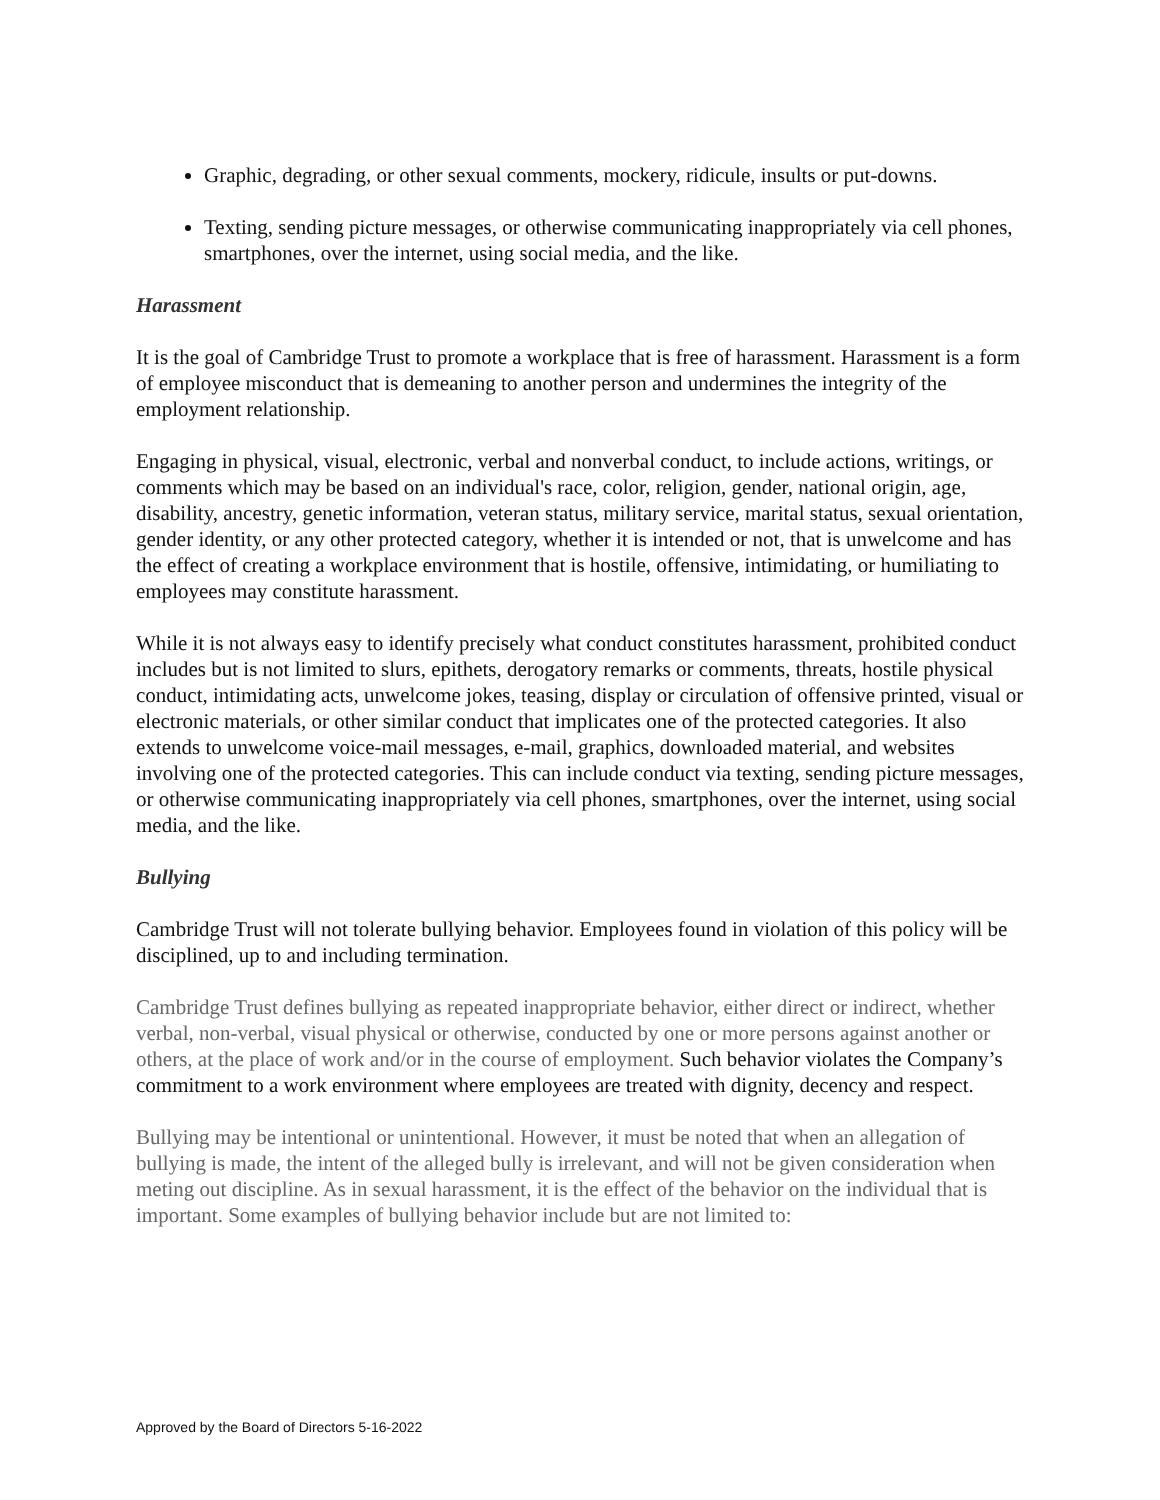Graphic, degrading, or other sexual comments, mockery, ridicule, insults or put-downs.
Texting, sending picture messages, or otherwise communicating inappropriately via cell phones, smartphones, over the internet, using social media, and the like.
Harassment
It is the goal of Cambridge Trust to promote a workplace that is free of harassment. Harassment is a form of employee misconduct that is demeaning to another person and undermines the integrity of the employment relationship.
Engaging in physical, visual, electronic, verbal and nonverbal conduct, to include actions, writings, or comments which may be based on an individual's race, color, religion, gender, national origin, age, disability, ancestry, genetic information, veteran status, military service, marital status, sexual orientation, gender identity, or any other protected category, whether it is intended or not, that is unwelcome and has the effect of creating a workplace environment that is hostile, offensive, intimidating, or humiliating to employees may constitute harassment.
While it is not always easy to identify precisely what conduct constitutes harassment, prohibited conduct includes but is not limited to slurs, epithets, derogatory remarks or comments, threats, hostile physical conduct, intimidating acts, unwelcome jokes, teasing, display or circulation of offensive printed, visual or electronic materials, or other similar conduct that implicates one of the protected categories. It also extends to unwelcome voice-mail messages, e-mail, graphics, downloaded material, and websites involving one of the protected categories. This can include conduct via texting, sending picture messages, or otherwise communicating inappropriately via cell phones, smartphones, over the internet, using social media, and the like.
Bullying
Cambridge Trust will not tolerate bullying behavior. Employees found in violation of this policy will be disciplined, up to and including termination.
Cambridge Trust defines bullying as repeated inappropriate behavior, either direct or indirect, whether verbal, non-verbal, visual physical or otherwise, conducted by one or more persons against another or others, at the place of work and/or in the course of employment. Such behavior violates the Company’s commitment to a work environment where employees are treated with dignity, decency and respect.
Bullying may be intentional or unintentional. However, it must be noted that when an allegation of bullying is made, the intent of the alleged bully is irrelevant, and will not be given consideration when meting out discipline. As in sexual harassment, it is the effect of the behavior on the individual that is important. Some examples of bullying behavior include but are not limited to:
Approved by the Board of Directors 5-16-2022